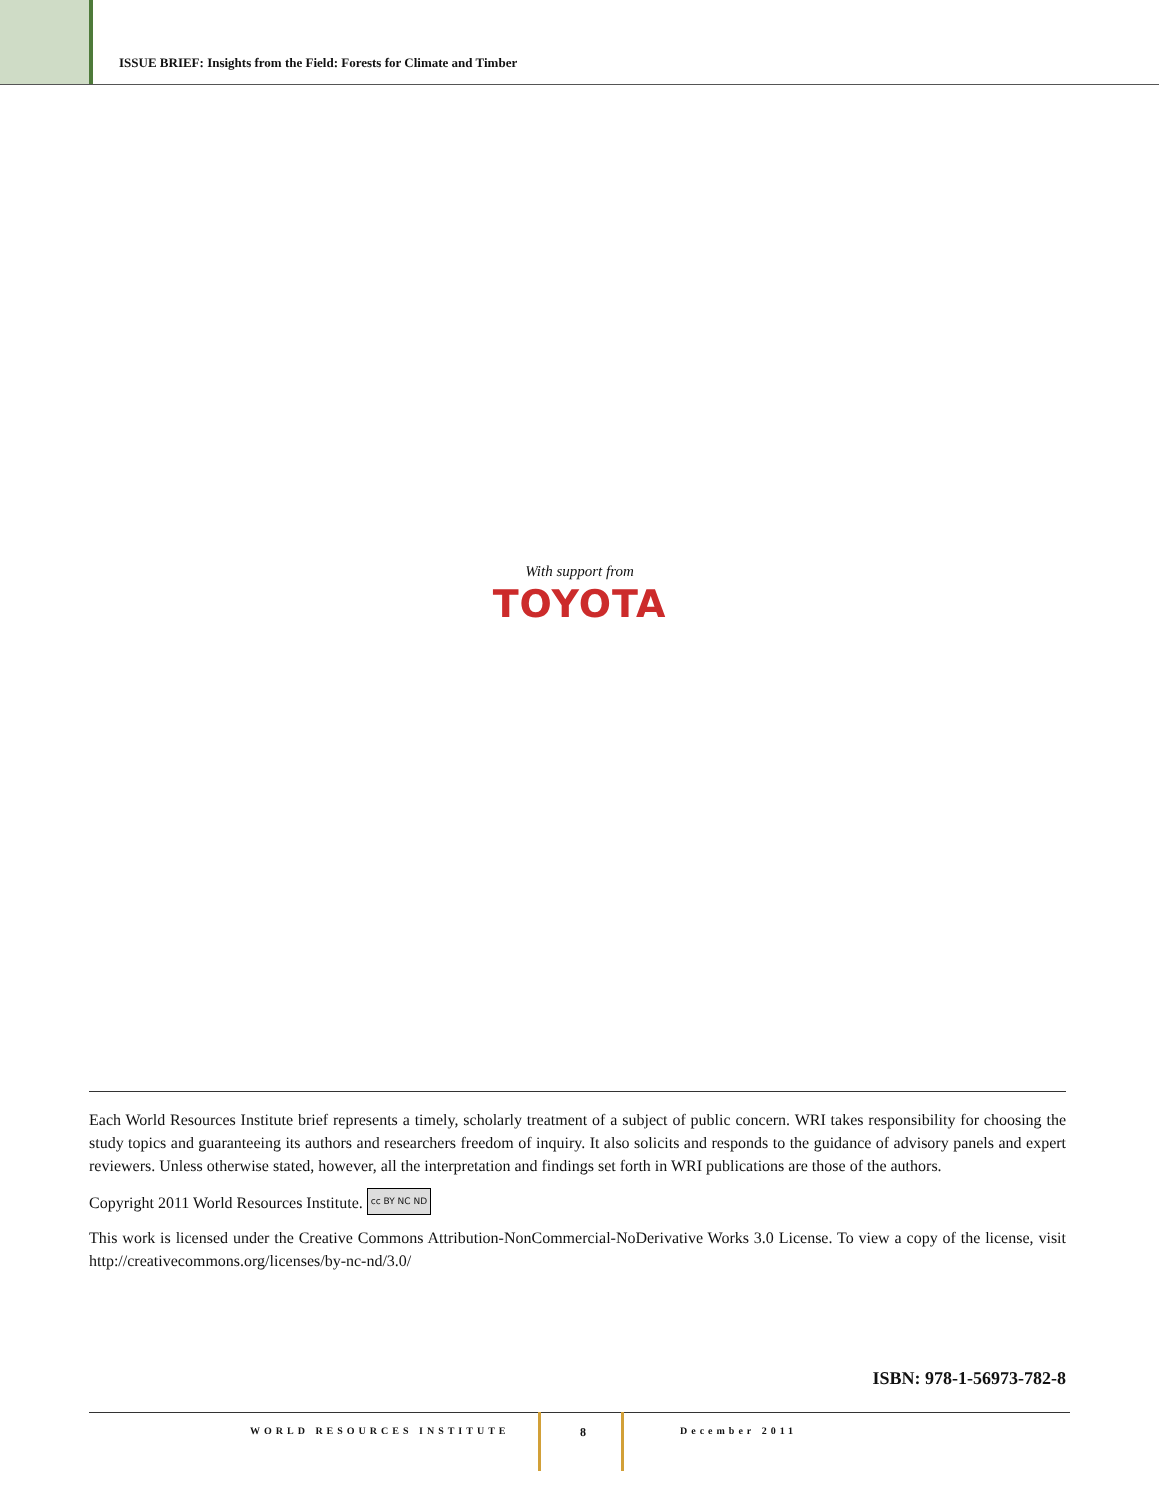ISSUE BRIEF: Insights from the Field: Forests for Climate and Timber
With support from
TOYOTA
Each World Resources Institute brief represents a timely, scholarly treatment of a subject of public concern. WRI takes responsibility for choosing the study topics and guaranteeing its authors and researchers freedom of inquiry. It also solicits and responds to the guidance of advisory panels and expert reviewers. Unless otherwise stated, however, all the interpretation and findings set forth in WRI publications are those of the authors.
Copyright 2011 World Resources Institute. cc BY NC ND
This work is licensed under the Creative Commons Attribution-NonCommercial-NoDerivative Works 3.0 License. To view a copy of the license, visit http://creativecommons.org/licenses/by-nc-nd/3.0/
ISBN: 978-1-56973-782-8
WORLD RESOURCES INSTITUTE 8 December 2011